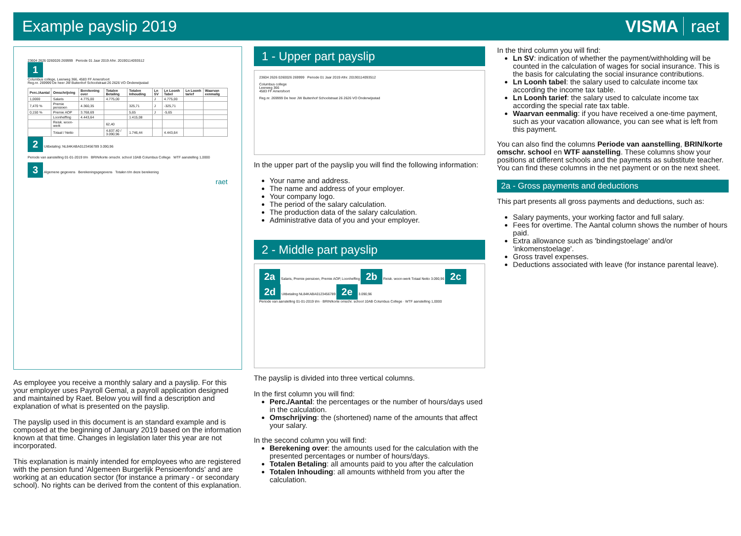Example payslip 2019 VISMA raet
23604 2626 0260026 269999 Periode 01 Jaar 2019 Afnr. 20190114093512
1
Columbus college, Leerweg 366, 4583 FF Amersfoort
Reg.nr. 269999 De heer JW Buitenhof Schoolstraat 26 2626 VO Onderwijsstad
| Perc./Aantal | Omschrijving | Berekening over | Totalen Betaling | Totalen Inhouding | Ln SV | Ln Loonh Tabel | Ln Loonh tarief | Waarvan eenmalig |
| --- | --- | --- | --- | --- | --- | --- | --- | --- |
| 1,0000 | Salaris | 4.775,00 | 4.775,00 | | J | 4.775,00 | | |
| 7,470 % | Premie pensioen | 4.360,35 | | 325,71 | J | -325,71 | | |
| 0,150 % | Premie AOP | 3.768,69 | | 5,65 | J | -5,65 | | |
| | Loonheffing | 4.443,64 | | 1.415,08 | | | | |
| | Reisk. woon-werk | | 62,40 | | | | | |
| | Totaal / Netto | | 4.837,40 / 3.090,96 | 1.746,44 | | 4.443,64 | | |
2
Uitbetaling: NL84KABA0123456789 3.090,96
Periode van aanstelling 01-01-2019 t/m BRIN/korte omschr. school 10AB Columbus College WTF aanstelling 1,0000
3
Algemene gegevens Berekeningsgegevens Totalen t/m deze berekening
raet
As employee you receive a monthly salary and a payslip. For this your employer uses Payroll Gemal, a payroll application designed and maintained by Raet. Below you will find a description and explanation of what is presented on the payslip.
The payslip used in this document is an standard example and is composed at the beginning of January 2019 based on the information known at that time. Changes in legislation later this year are not incorporated.
This explanation is mainly intended for employees who are registered with the pension fund 'Algemeen Burgerlijk Pensioenfonds' and are working at an education sector (for instance a primary - or secondary school). No rights can be derived from the content of this explanation.
1 - Upper part payslip
23604 2626 0260026 269999 Periode 01 Jaar 2019 Afnr. 20190114093512
Columbus college
Leerweg 366
4583 FF Amersfoort
Reg.nr. 269999 De heer JW Buitenhof Schoolstraat 26 2626 VO Onderwijsstad
In the upper part of the payslip you will find the following information:
Your name and address.
The name and address of your employer.
Your company logo.
The period of the salary calculation.
The production data of the salary calculation.
Administrative data of you and your employer.
2 - Middle part payslip
2a Salaris, Premie pensioen, Premie AOP, Loonheffing 2b Reisk. woon-werk Totaal Netto 3.090,96 2c 2d Uitbetaling NL84KABA0123456789 2e 3.090,96
Periode van aanstelling 01-01-2019 t/m · BRIN/korte omschr. school 10AB Columbus College · WTF aanstelling 1,0000
The payslip is divided into three vertical columns.
In the first column you will find:
Perc./Aantal: the percentages or the number of hours/days used in the calculation.
Omschrijving: the (shortened) name of the amounts that affect your salary.
In the second column you will find:
Berekening over: the amounts used for the calculation with the presented percentages or number of hours/days.
Totalen Betaling: all amounts paid to you after the calculation
Totalen Inhouding: all amounts withheld from you after the calculation.
In the third column you will find:
Ln SV: indication of whether the payment/withholding will be counted in the calculation of wages for social insurance. This is the basis for calculating the social insurance contributions.
Ln Loonh tabel: the salary used to calculate income tax according the income tax table.
Ln Loonh tarief: the salary used to calculate income tax according the special rate tax table.
Waarvan eenmalig: if you have received a one-time payment, such as your vacation allowance, you can see what is left from this payment.
You can also find the columns Periode van aanstelling, BRIN/korte omschr. school en WTF aanstelling. These columns show your positions at different schools and the payments as substitute teacher. You can find these columns in the net payment or on the next sheet.
2a - Gross payments and deductions
This part presents all gross payments and deductions, such as:
Salary payments, your working factor and full salary.
Fees for overtime. The Aantal column shows the number of hours paid.
Extra allowance such as 'bindingstoelage' and/or 'inkomenstoelage'.
Gross travel expenses.
Deductions associated with leave (for instance parental leave).